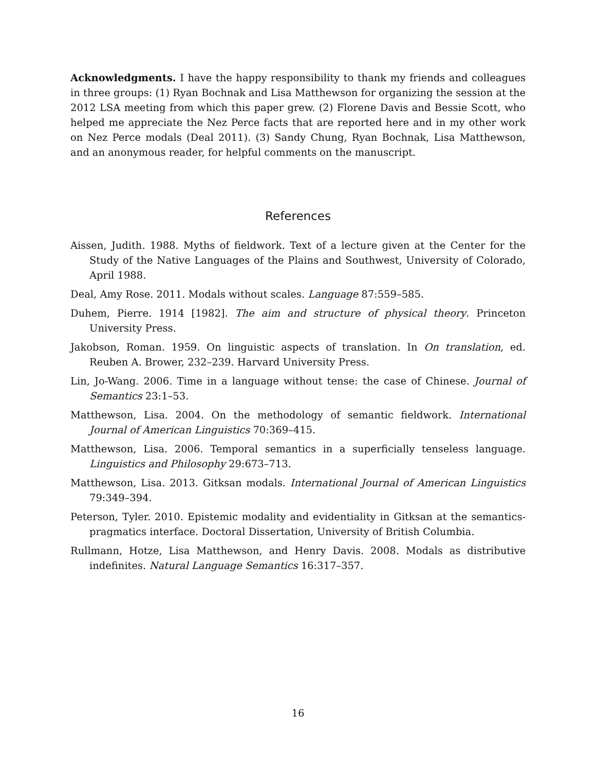Acknowledgments. I have the happy responsibility to thank my friends and colleagues in three groups: (1) Ryan Bochnak and Lisa Matthewson for organizing the session at the 2012 LSA meeting from which this paper grew. (2) Florene Davis and Bessie Scott, who helped me appreciate the Nez Perce facts that are reported here and in my other work on Nez Perce modals (Deal 2011). (3) Sandy Chung, Ryan Bochnak, Lisa Matthewson, and an anonymous reader, for helpful comments on the manuscript.
References
Aissen, Judith. 1988. Myths of fieldwork. Text of a lecture given at the Center for the Study of the Native Languages of the Plains and Southwest, University of Colorado, April 1988.
Deal, Amy Rose. 2011. Modals without scales. Language 87:559–585.
Duhem, Pierre. 1914 [1982]. The aim and structure of physical theory. Princeton University Press.
Jakobson, Roman. 1959. On linguistic aspects of translation. In On translation, ed. Reuben A. Brower, 232–239. Harvard University Press.
Lin, Jo-Wang. 2006. Time in a language without tense: the case of Chinese. Journal of Semantics 23:1–53.
Matthewson, Lisa. 2004. On the methodology of semantic fieldwork. International Journal of American Linguistics 70:369–415.
Matthewson, Lisa. 2006. Temporal semantics in a superficially tenseless language. Linguistics and Philosophy 29:673–713.
Matthewson, Lisa. 2013. Gitksan modals. International Journal of American Linguistics 79:349–394.
Peterson, Tyler. 2010. Epistemic modality and evidentiality in Gitksan at the semantics-pragmatics interface. Doctoral Dissertation, University of British Columbia.
Rullmann, Hotze, Lisa Matthewson, and Henry Davis. 2008. Modals as distributive indefinites. Natural Language Semantics 16:317–357.
16